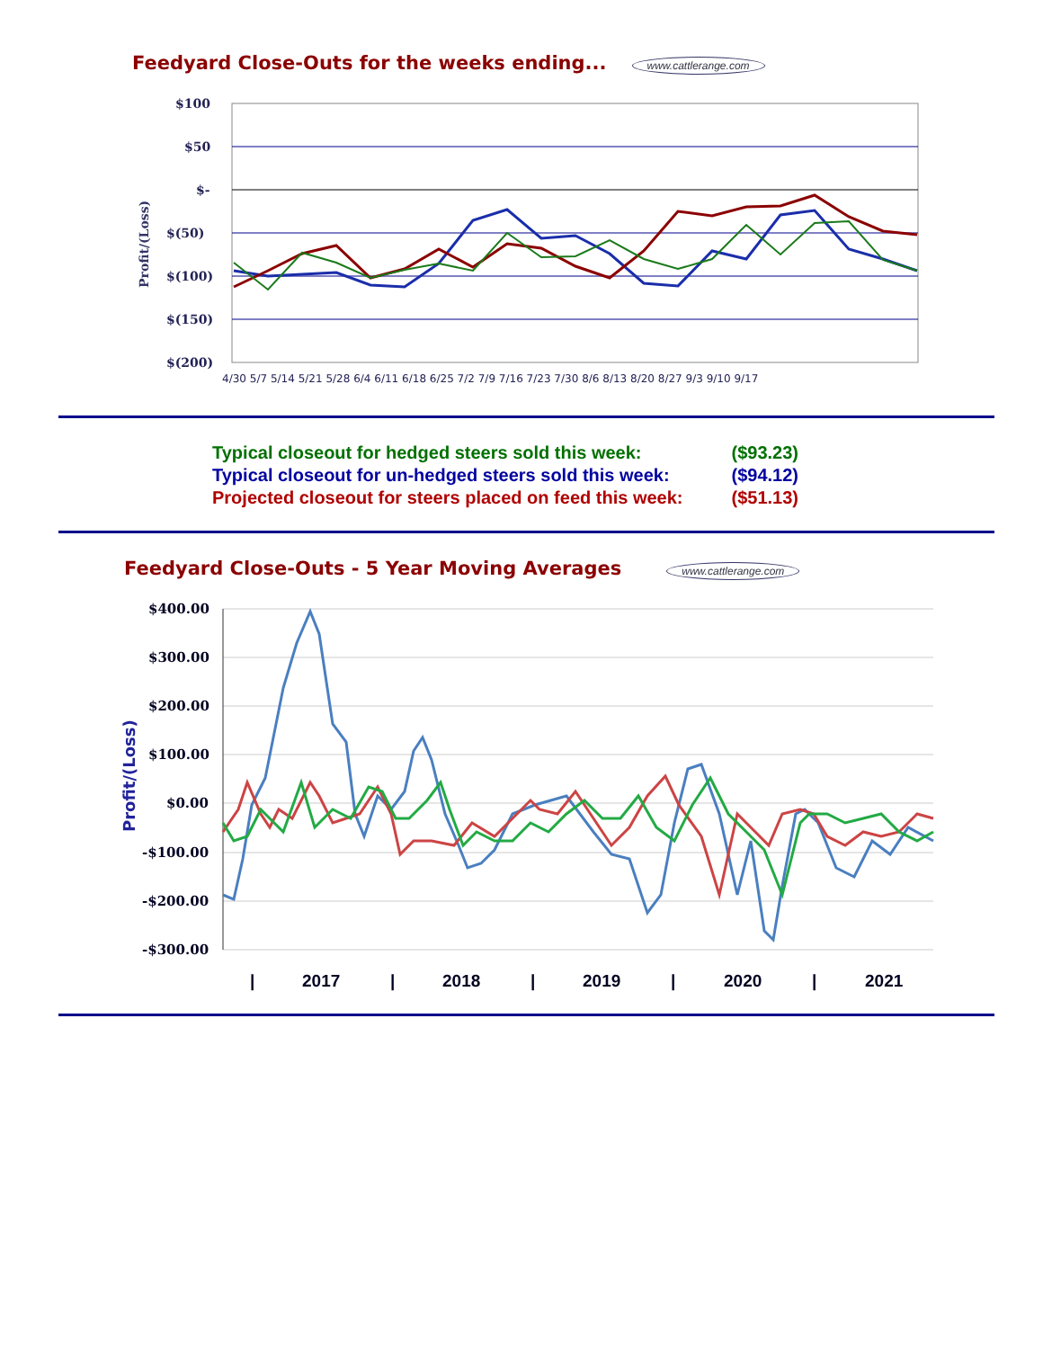Feedyard Close-Outs for the weeks ending... www.cattlerange.com
$100
$50
$-
$(50)
$(100)
$(150)
$(200)
Profit/(Loss)
4/30 5/7 5/14 5/21 5/28 6/4 6/11 6/18 6/25 7/2 7/9 7/16 7/23 7/30 8/6 8/13 8/20 8/27 9/3 9/10 9/17
| Typical closeout for hedged steers sold this week: | ($93.23) |
| Typical closeout for un-hedged steers sold this week: | ($94.12) |
| Projected closeout for steers placed on feed this week: | ($51.13) |
Feedyard Close-Outs - 5 Year Moving Averages www.cattlerange.com
$400.00
$300.00
$200.00
$100.00
$0.00
-$100.00
-$200.00
-$300.00
Profit/(Loss)
|
2017
|
2018
|
2019
|
2020
|
2021